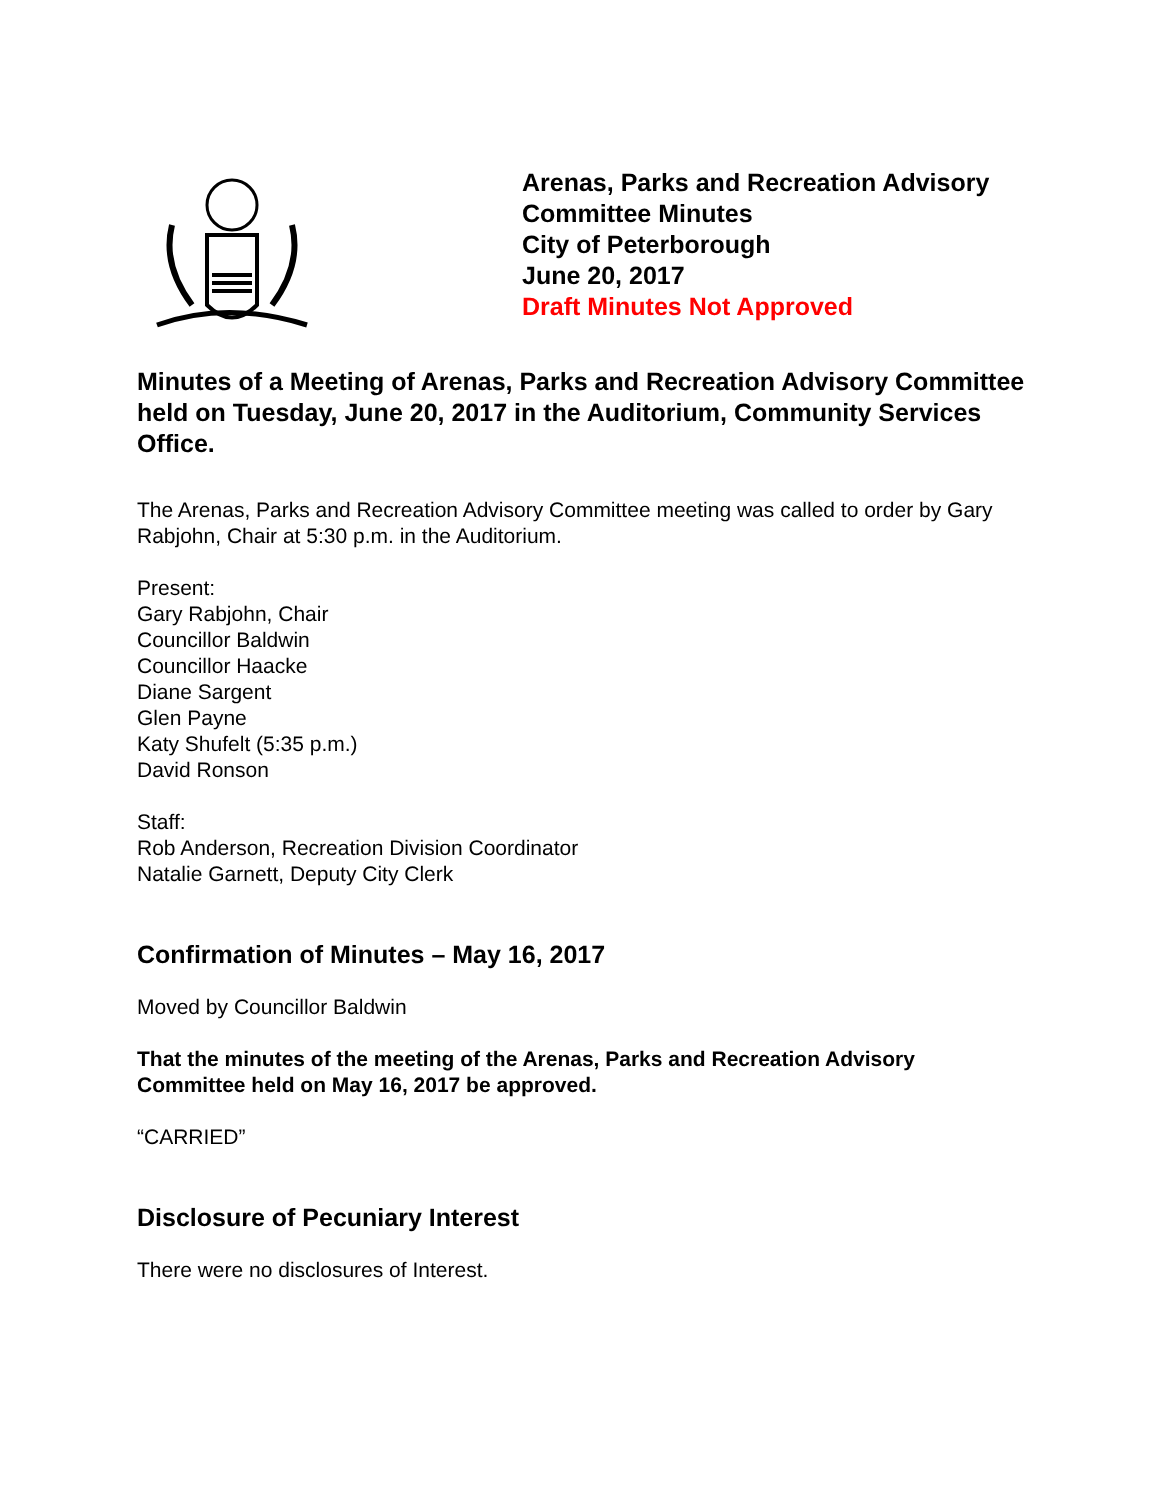Arenas, Parks and Recreation Advisory
Committee Minutes
City of Peterborough
June 20, 2017
Draft Minutes Not Approved
Minutes of a Meeting of Arenas, Parks and Recreation Advisory Committee held on Tuesday, June 20, 2017 in the Auditorium, Community Services Office.
The Arenas, Parks and Recreation Advisory Committee meeting was called to order by Gary Rabjohn, Chair at 5:30 p.m. in the Auditorium.
Present:
Gary Rabjohn, Chair
Councillor Baldwin
Councillor Haacke
Diane Sargent
Glen Payne
Katy Shufelt (5:35 p.m.)
David Ronson
Staff:
Rob Anderson, Recreation Division Coordinator
Natalie Garnett, Deputy City Clerk
Confirmation of Minutes – May 16, 2017
Moved by Councillor Baldwin
That the minutes of the meeting of the Arenas, Parks and Recreation Advisory Committee held on May 16, 2017 be approved.
“CARRIED”
Disclosure of Pecuniary Interest
There were no disclosures of Interest.